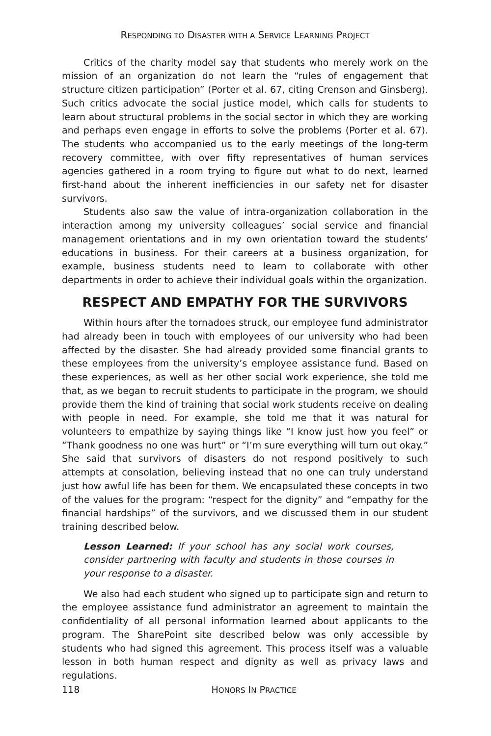RESPONDING TO DISASTER WITH A SERVICE LEARNING PROJECT
Critics of the charity model say that students who merely work on the mission of an organization do not learn the “rules of engagement that structure citizen participation” (Porter et al. 67, citing Crenson and Ginsberg). Such critics advocate the social justice model, which calls for students to learn about structural problems in the social sector in which they are working and perhaps even engage in efforts to solve the problems (Porter et al. 67). The students who accompanied us to the early meetings of the long-term recovery committee, with over fifty representatives of human services agencies gathered in a room trying to figure out what to do next, learned first-hand about the inherent inefficiencies in our safety net for disaster survivors.
Students also saw the value of intra-organization collaboration in the interaction among my university colleagues’ social service and financial management orientations and in my own orientation toward the students’ educations in business. For their careers at a business organization, for example, business students need to learn to collaborate with other departments in order to achieve their individual goals within the organization.
RESPECT AND EMPATHY FOR THE SURVIVORS
Within hours after the tornadoes struck, our employee fund administrator had already been in touch with employees of our university who had been affected by the disaster. She had already provided some financial grants to these employees from the university’s employee assistance fund. Based on these experiences, as well as her other social work experience, she told me that, as we began to recruit students to participate in the program, we should provide them the kind of training that social work students receive on dealing with people in need. For example, she told me that it was natural for volunteers to empathize by saying things like “I know just how you feel” or “Thank goodness no one was hurt” or “I’m sure everything will turn out okay.” She said that survivors of disasters do not respond positively to such attempts at consolation, believing instead that no one can truly understand just how awful life has been for them. We encapsulated these concepts in two of the values for the program: “respect for the dignity” and “empathy for the financial hardships” of the survivors, and we discussed them in our student training described below.
Lesson Learned: If your school has any social work courses, consider partnering with faculty and students in those courses in your response to a disaster.
We also had each student who signed up to participate sign and return to the employee assistance fund administrator an agreement to maintain the confidentiality of all personal information learned about applicants to the program. The SharePoint site described below was only accessible by students who had signed this agreement. This process itself was a valuable lesson in both human respect and dignity as well as privacy laws and regulations.
118
HONORS IN PRACTICE